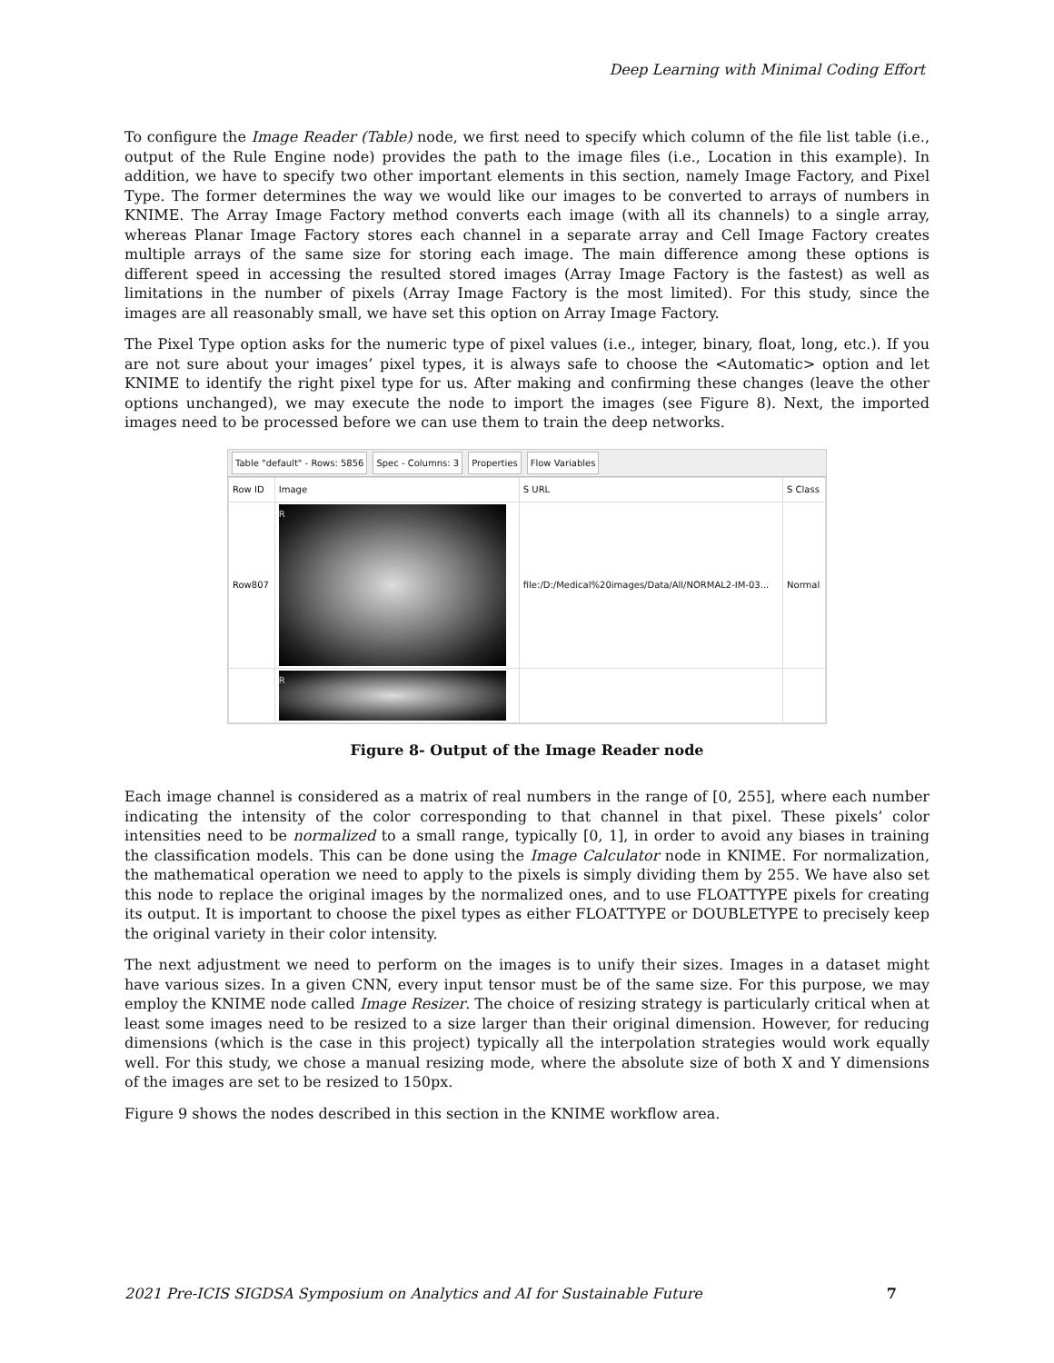Deep Learning with Minimal Coding Effort
To configure the Image Reader (Table) node, we first need to specify which column of the file list table (i.e., output of the Rule Engine node) provides the path to the image files (i.e., Location in this example). In addition, we have to specify two other important elements in this section, namely Image Factory, and Pixel Type. The former determines the way we would like our images to be converted to arrays of numbers in KNIME. The Array Image Factory method converts each image (with all its channels) to a single array, whereas Planar Image Factory stores each channel in a separate array and Cell Image Factory creates multiple arrays of the same size for storing each image. The main difference among these options is different speed in accessing the resulted stored images (Array Image Factory is the fastest) as well as limitations in the number of pixels (Array Image Factory is the most limited). For this study, since the images are all reasonably small, we have set this option on Array Image Factory.
The Pixel Type option asks for the numeric type of pixel values (i.e., integer, binary, float, long, etc.). If you are not sure about your images’ pixel types, it is always safe to choose the <Automatic> option and let KNIME to identify the right pixel type for us. After making and confirming these changes (leave the other options unchanged), we may execute the node to import the images (see Figure 8). Next, the imported images need to be processed before we can use them to train the deep networks.
Table "default" - Rows: 5856 Spec - Columns: 3 Properties Flow Variables
| Row ID | Image | S URL | S Class |
| --- | --- | --- | --- |
| Row807 | R | file:/D:/Medical%20images/Data/All/NORMAL2-IM-03... | Normal |
| | R | | |
Figure 8- Output of the Image Reader node
Each image channel is considered as a matrix of real numbers in the range of [0, 255], where each number indicating the intensity of the color corresponding to that channel in that pixel. These pixels’ color intensities need to be normalized to a small range, typically [0, 1], in order to avoid any biases in training the classification models. This can be done using the Image Calculator node in KNIME. For normalization, the mathematical operation we need to apply to the pixels is simply dividing them by 255. We have also set this node to replace the original images by the normalized ones, and to use FLOATTYPE pixels for creating its output. It is important to choose the pixel types as either FLOATTYPE or DOUBLETYPE to precisely keep the original variety in their color intensity.
The next adjustment we need to perform on the images is to unify their sizes. Images in a dataset might have various sizes. In a given CNN, every input tensor must be of the same size. For this purpose, we may employ the KNIME node called Image Resizer. The choice of resizing strategy is particularly critical when at least some images need to be resized to a size larger than their original dimension. However, for reducing dimensions (which is the case in this project) typically all the interpolation strategies would work equally well. For this study, we chose a manual resizing mode, where the absolute size of both X and Y dimensions of the images are set to be resized to 150px.
Figure 9 shows the nodes described in this section in the KNIME workflow area.
2021 Pre-ICIS SIGDSA Symposium on Analytics and AI for Sustainable Future 7